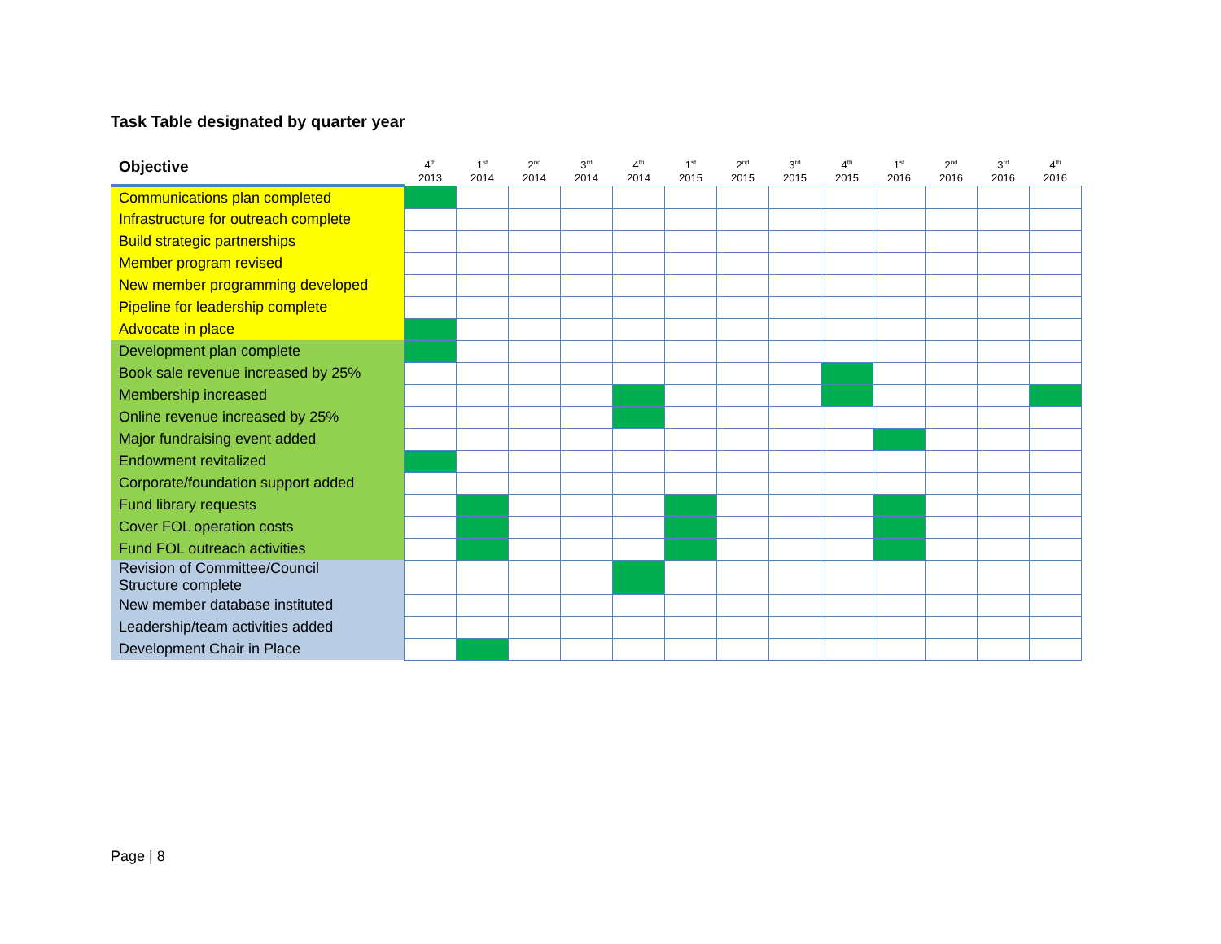Task Table designated by quarter year
| Objective | 4<sup>th</sup> 2013 | 1<sup>st</sup> 2014 | 2<sup>nd</sup> 2014 | 3<sup>rd</sup> 2014 | 4<sup>th</sup> 2014 | 1<sup>st</sup> 2015 | 2<sup>nd</sup> 2015 | 3<sup>rd</sup> 2015 | 4<sup>th</sup> 2015 | 1<sup>st</sup> 2016 | 2<sup>nd</sup> 2016 | 3<sup>rd</sup> 2016 | 4<sup>th</sup> 2016 |
| --- | --- | --- | --- | --- | --- | --- | --- | --- | --- | --- | --- | --- | --- |
| Communications plan completed | | | | | | | | | | | | | |
| Infrastructure for outreach complete | | | | | | | | | | | | | |
| Build strategic partnerships | | | | | | | | | | | | | |
| Member program revised | | | | | | | | | | | | | |
| New member programming developed | | | | | | | | | | | | | |
| Pipeline for leadership complete | | | | | | | | | | | | | |
| Advocate in place | | | | | | | | | | | | | |
| Development plan complete | | | | | | | | | | | | | |
| Book sale revenue increased by 25% | | | | | | | | | | | | | |
| Membership increased | | | | | | | | | | | | | |
| Online revenue increased by 25% | | | | | | | | | | | | | |
| Major fundraising event added | | | | | | | | | | | | | |
| Endowment revitalized | | | | | | | | | | | | | |
| Corporate/foundation support added | | | | | | | | | | | | | |
| Fund library requests | | | | | | | | | | | | | |
| Cover FOL operation costs | | | | | | | | | | | | | |
| Fund FOL outreach activities | | | | | | | | | | | | | |
| Revision of Committee/Council Structure complete | | | | | | | | | | | | | |
| New member database instituted | | | | | | | | | | | | | |
| Leadership/team activities added | | | | | | | | | | | | | |
| Development Chair in Place | | | | | | | | | | | | | |
Page | 8